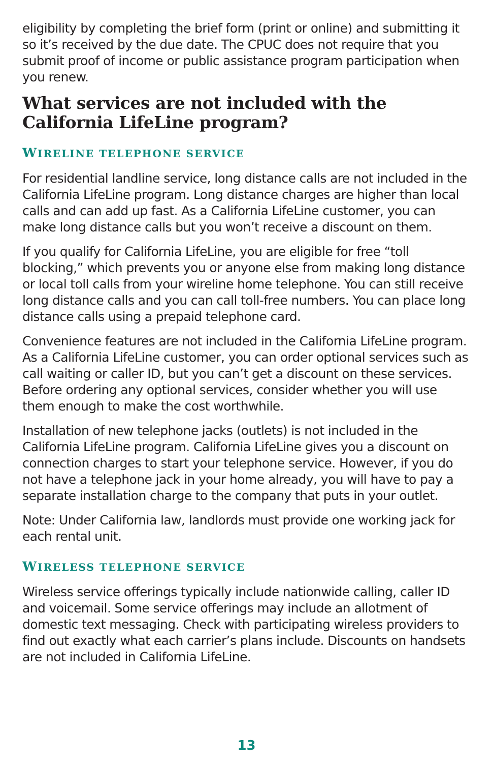eligibility by completing the brief form (print or online) and submitting it so it’s received by the due date. The CPUC does not require that you submit proof of income or public assistance program participation when you renew.
What services are not included with the California LifeLine program?
WIRELINE TELEPHONE SERVICE
For residential landline service, long distance calls are not included in the California LifeLine program. Long distance charges are higher than local calls and can add up fast. As a California LifeLine customer, you can make long distance calls but you won’t receive a discount on them.
If you qualify for California LifeLine, you are eligible for free “toll blocking,” which prevents you or anyone else from making long distance or local toll calls from your wireline home telephone. You can still receive long distance calls and you can call toll-free numbers. You can place long distance calls using a prepaid telephone card.
Convenience features are not included in the California LifeLine program. As a California LifeLine customer, you can order optional services such as call waiting or caller ID, but you can’t get a discount on these services. Before ordering any optional services, consider whether you will use them enough to make the cost worthwhile.
Installation of new telephone jacks (outlets) is not included in the California LifeLine program. California LifeLine gives you a discount on connection charges to start your telephone service. However, if you do not have a telephone jack in your home already, you will have to pay a separate installation charge to the company that puts in your outlet.
Note: Under California law, landlords must provide one working jack for each rental unit.
WIRELESS TELEPHONE SERVICE
Wireless service offerings typically include nationwide calling, caller ID and voicemail. Some service offerings may include an allotment of domestic text messaging. Check with participating wireless providers to find out exactly what each carrier’s plans include. Discounts on handsets are not included in California LifeLine.
13